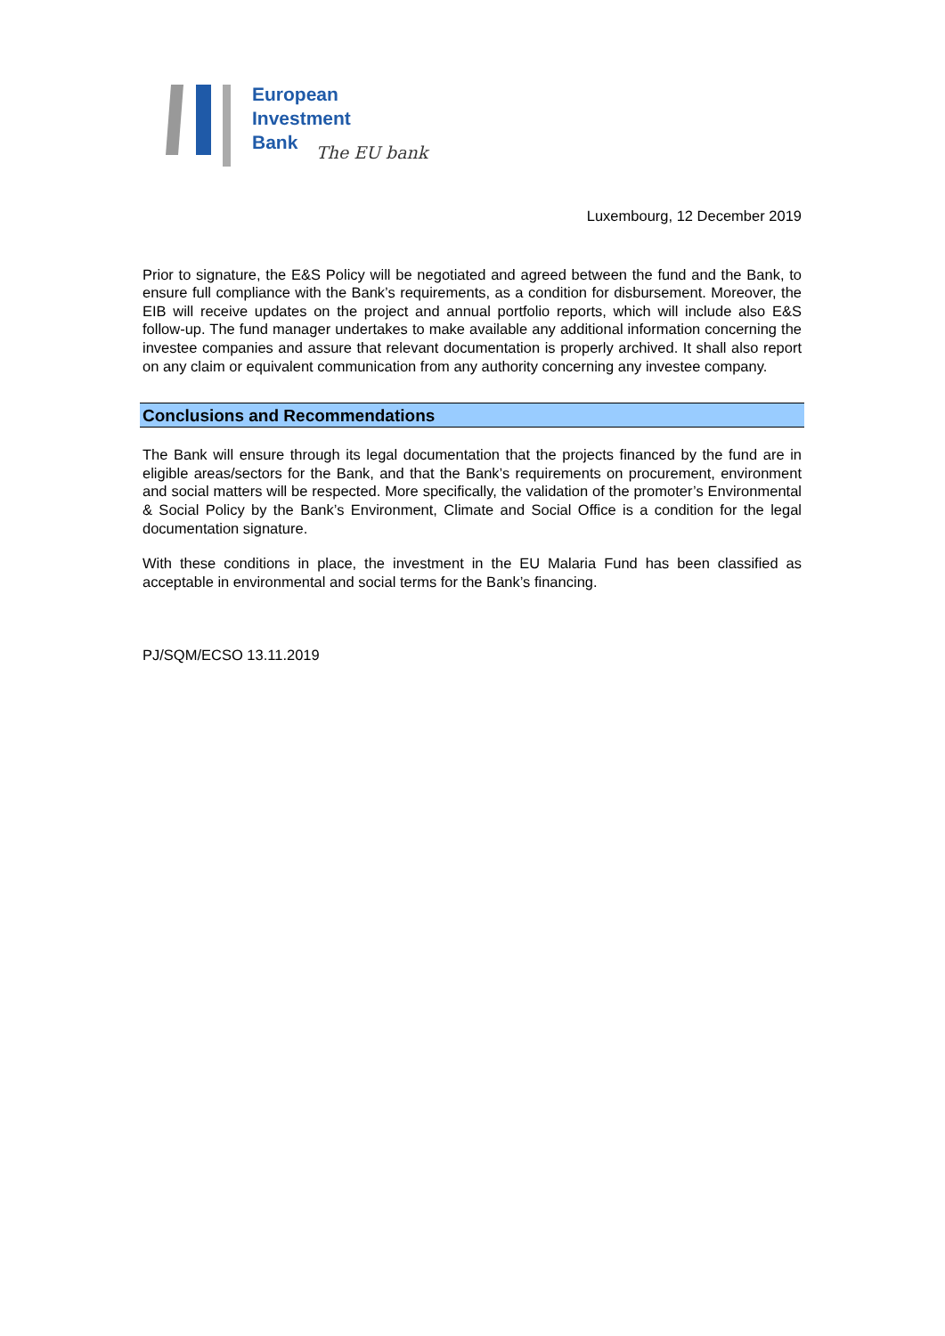European
Investment
Bank
The EU bank
Luxembourg, 12 December 2019
Prior to signature, the E&S Policy will be negotiated and agreed between the fund and the Bank, to ensure full compliance with the Bank’s requirements, as a condition for disbursement. Moreover, the EIB will receive updates on the project and annual portfolio reports, which will include also E&S follow-up. The fund manager undertakes to make available any additional information concerning the investee companies and assure that relevant documentation is properly archived. It shall also report on any claim or equivalent communication from any authority concerning any investee company.
Conclusions and Recommendations
The Bank will ensure through its legal documentation that the projects financed by the fund are in eligible areas/sectors for the Bank, and that the Bank’s requirements on procurement, environment and social matters will be respected. More specifically, the validation of the promoter’s Environmental & Social Policy by the Bank’s Environment, Climate and Social Office is a condition for the legal documentation signature.
With these conditions in place, the investment in the EU Malaria Fund has been classified as acceptable in environmental and social terms for the Bank’s financing.
PJ/SQM/ECSO 13.11.2019